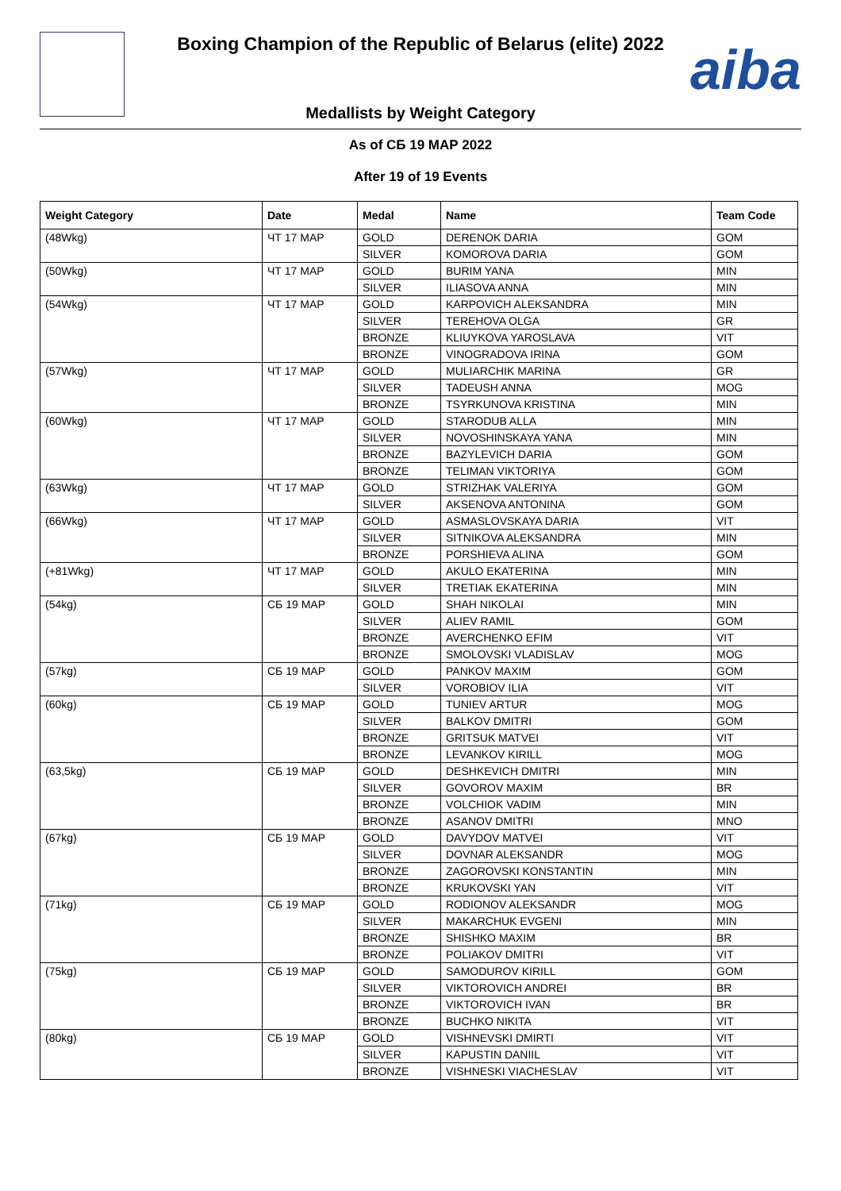Boxing Champion of the Republic of Belarus (elite) 2022
aiba
Medallists by Weight Category
As of СБ 19 МАР 2022
After 19 of 19 Events
| Weight Category | Date | Medal | Name | Team Code |
| --- | --- | --- | --- | --- |
| (48Wkg) | ЧТ 17 МАР | GOLD | DERENOK DARIA | GOM |
| | | SILVER | KOMOROVA DARIA | GOM |
| (50Wkg) | ЧТ 17 МАР | GOLD | BURIM YANA | MIN |
| | | SILVER | ILIASOVA ANNA | MIN |
| (54Wkg) | ЧТ 17 МАР | GOLD | KARPOVICH ALEKSANDRA | MIN |
| | | SILVER | TEREHOVA OLGA | GR |
| | | BRONZE | KLIUYKOVA YAROSLAVA | VIT |
| | | BRONZE | VINOGRADOVA IRINA | GOM |
| (57Wkg) | ЧТ 17 МАР | GOLD | MULIARCHIK MARINA | GR |
| | | SILVER | TADEUSH ANNA | MOG |
| | | BRONZE | TSYRKUNOVA KRISTINA | MIN |
| (60Wkg) | ЧТ 17 МАР | GOLD | STARODUB ALLA | MIN |
| | | SILVER | NOVOSHINSKAYA YANA | MIN |
| | | BRONZE | BAZYLEVICH DARIA | GOM |
| | | BRONZE | TELIMAN VIKTORIYA | GOM |
| (63Wkg) | ЧТ 17 МАР | GOLD | STRIZHAK VALERIYA | GOM |
| | | SILVER | AKSENOVA ANTONINA | GOM |
| (66Wkg) | ЧТ 17 МАР | GOLD | ASMASLOVSKAYA DARIA | VIT |
| | | SILVER | SITNIKOVA ALEKSANDRA | MIN |
| | | BRONZE | PORSHIEVA ALINA | GOM |
| (+81Wkg) | ЧТ 17 МАР | GOLD | AKULO EKATERINA | MIN |
| | | SILVER | TRETIAK EKATERINA | MIN |
| (54kg) | СБ 19 МАР | GOLD | SHAH NIKOLAI | MIN |
| | | SILVER | ALIEV RAMIL | GOM |
| | | BRONZE | AVERCHENKO EFIM | VIT |
| | | BRONZE | SMOLOVSKI VLADISLAV | MOG |
| (57kg) | СБ 19 МАР | GOLD | PANKOV MAXIM | GOM |
| | | SILVER | VOROBIOV ILIA | VIT |
| (60kg) | СБ 19 МАР | GOLD | TUNIEV ARTUR | MOG |
| | | SILVER | BALKOV DMITRI | GOM |
| | | BRONZE | GRITSUK MATVEI | VIT |
| | | BRONZE | LEVANKOV KIRILL | MOG |
| (63,5kg) | СБ 19 МАР | GOLD | DESHKEVICH DMITRI | MIN |
| | | SILVER | GOVOROV MAXIM | BR |
| | | BRONZE | VOLCHIOK VADIM | MIN |
| | | BRONZE | ASANOV DMITRI | MNO |
| (67kg) | СБ 19 МАР | GOLD | DAVYDOV MATVEI | VIT |
| | | SILVER | DOVNAR ALEKSANDR | MOG |
| | | BRONZE | ZAGOROVSKI KONSTANTIN | MIN |
| | | BRONZE | KRUKOVSKI YAN | VIT |
| (71kg) | СБ 19 МАР | GOLD | RODIONOV ALEKSANDR | MOG |
| | | SILVER | MAKARCHUK EVGENI | MIN |
| | | BRONZE | SHISHKO MAXIM | BR |
| | | BRONZE | POLIAKOV DMITRI | VIT |
| (75kg) | СБ 19 МАР | GOLD | SAMODUROV KIRILL | GOM |
| | | SILVER | VIKTOROVICH ANDREI | BR |
| | | BRONZE | VIKTOROVICH IVAN | BR |
| | | BRONZE | BUCHKO NIKITA | VIT |
| (80kg) | СБ 19 МАР | GOLD | VISHNEVSKI DMIRTI | VIT |
| | | SILVER | KAPUSTIN DANIIL | VIT |
| | | BRONZE | VISHNESKI VIACHESLAV | VIT |